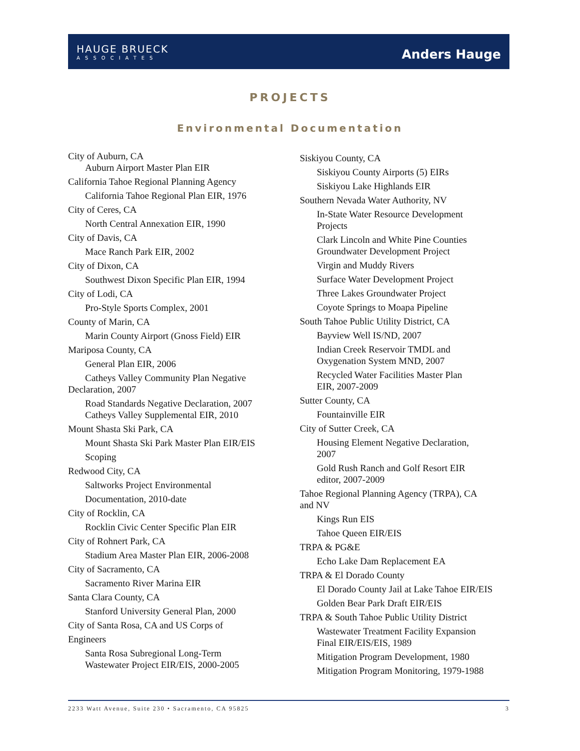HAUGE BRUECK
ASSOCIATES
Anders Hauge
PROJECTS
Environmental Documentation
City of Auburn, CA
Auburn Airport Master Plan EIR
California Tahoe Regional Planning Agency
California Tahoe Regional Plan EIR, 1976
City of Ceres, CA
North Central Annexation EIR, 1990
City of Davis, CA
Mace Ranch Park EIR, 2002
City of Dixon, CA
Southwest Dixon Specific Plan EIR, 1994
City of Lodi, CA
Pro-Style Sports Complex, 2001
County of Marin, CA
Marin County Airport (Gnoss Field) EIR
Mariposa County, CA
General Plan EIR, 2006
Catheys Valley Community Plan Negative
Declaration, 2007
Road Standards Negative Declaration, 2007
Catheys Valley Supplemental EIR, 2010
Mount Shasta Ski Park, CA
Mount Shasta Ski Park Master Plan EIR/EIS
Scoping
Redwood City, CA
Saltworks Project Environmental
Documentation, 2010-date
City of Rocklin, CA
Rocklin Civic Center Specific Plan EIR
City of Rohnert Park, CA
Stadium Area Master Plan EIR, 2006-2008
City of Sacramento, CA
Sacramento River Marina EIR
Santa Clara County, CA
Stanford University General Plan, 2000
City of Santa Rosa, CA and US Corps of
Engineers
Santa Rosa Subregional Long-Term
Wastewater Project EIR/EIS, 2000-2005
Siskiyou County, CA
Siskiyou County Airports (5) EIRs
Siskiyou Lake Highlands EIR
Southern Nevada Water Authority, NV
In-State Water Resource Development
Projects
Clark Lincoln and White Pine Counties
Groundwater Development Project
Virgin and Muddy Rivers
Surface Water Development Project
Three Lakes Groundwater Project
Coyote Springs to Moapa Pipeline
South Tahoe Public Utility District, CA
Bayview Well IS/ND, 2007
Indian Creek Reservoir TMDL and
Oxygenation System MND, 2007
Recycled Water Facilities Master Plan
EIR, 2007-2009
Sutter County, CA
Fountainville EIR
City of Sutter Creek, CA
Housing Element Negative Declaration,
2007
Gold Rush Ranch and Golf Resort EIR
editor, 2007-2009
Tahoe Regional Planning Agency (TRPA), CA
and NV
Kings Run EIS
Tahoe Queen EIR/EIS
TRPA & PG&E
Echo Lake Dam Replacement EA
TRPA & El Dorado County
El Dorado County Jail at Lake Tahoe EIR/EIS
Golden Bear Park Draft EIR/EIS
TRPA & South Tahoe Public Utility District
Wastewater Treatment Facility Expansion
Final EIR/EIS/EIS, 1989
Mitigation Program Development, 1980
Mitigation Program Monitoring, 1979-1988
2233 Watt Avenue, Suite 230 • Sacramento, CA 95825 3